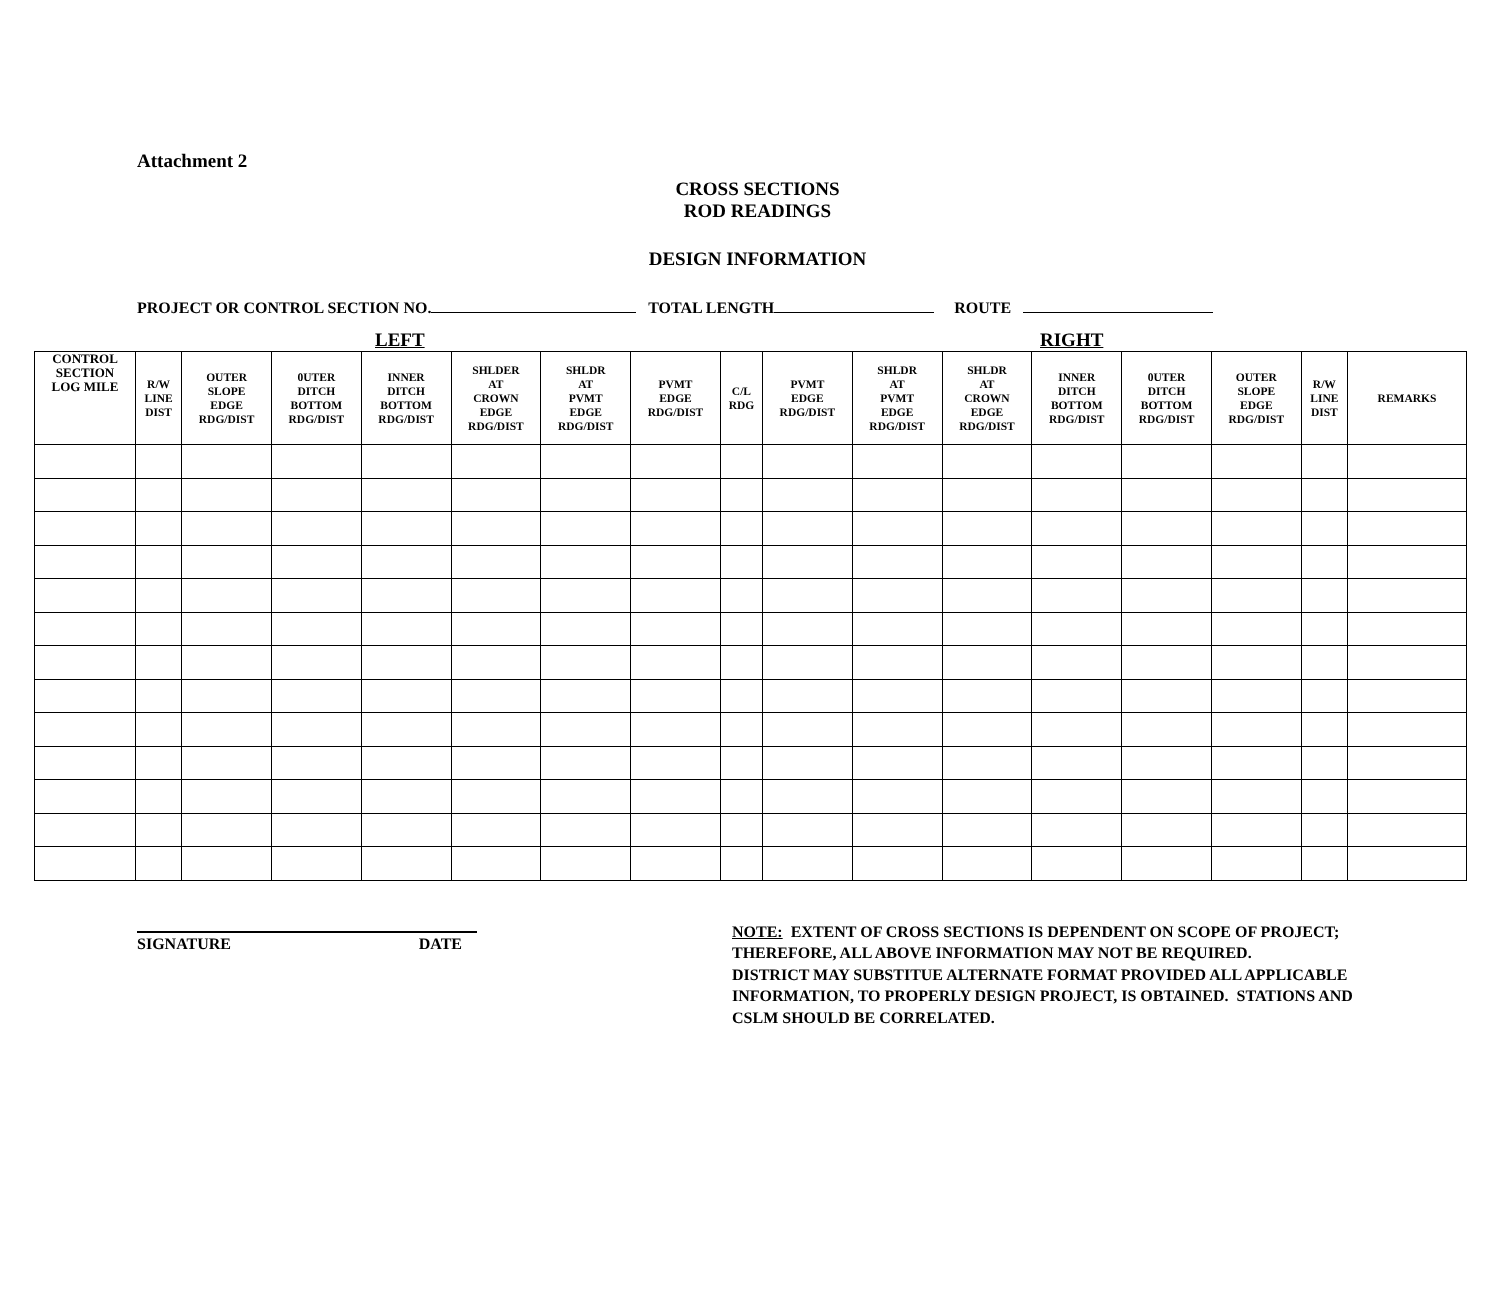Attachment 2
CROSS SECTIONS
ROD READINGS
DESIGN INFORMATION
PROJECT OR CONTROL SECTION NO. TOTAL LENGTH ROUTE
LEFT RIGHT
| CONTROL SECTION LOG MILE | R/W LINE DIST | OUTER SLOPE EDGE RDG/DIST | 0UTER DITCH BOTTOM RDG/DIST | INNER DITCH BOTTOM RDG/DIST | SHLDER AT CROWN EDGE RDG/DIST | SHLDR AT PVMT EDGE RDG/DIST | PVMT EDGE RDG/DIST | C/L RDG | PVMT EDGE RDG/DIST | SHLDR AT PVMT EDGE RDG/DIST | SHLDR AT CROWN EDGE RDG/DIST | INNER DITCH BOTTOM RDG/DIST | 0UTER DITCH BOTTOM RDG/DIST | OUTER SLOPE EDGE RDG/DIST | R/W LINE DIST | REMARKS |
| --- | --- | --- | --- | --- | --- | --- | --- | --- | --- | --- | --- | --- | --- | --- | --- | --- |
SIGNATURE DATE
NOTE: EXTENT OF CROSS SECTIONS IS DEPENDENT ON SCOPE OF PROJECT; THEREFORE, ALL ABOVE INFORMATION MAY NOT BE REQUIRED.
DISTRICT MAY SUBSTITUE ALTERNATE FORMAT PROVIDED ALL APPLICABLE INFORMATION, TO PROPERLY DESIGN PROJECT, IS OBTAINED. STATIONS AND CSLM SHOULD BE CORRELATED.